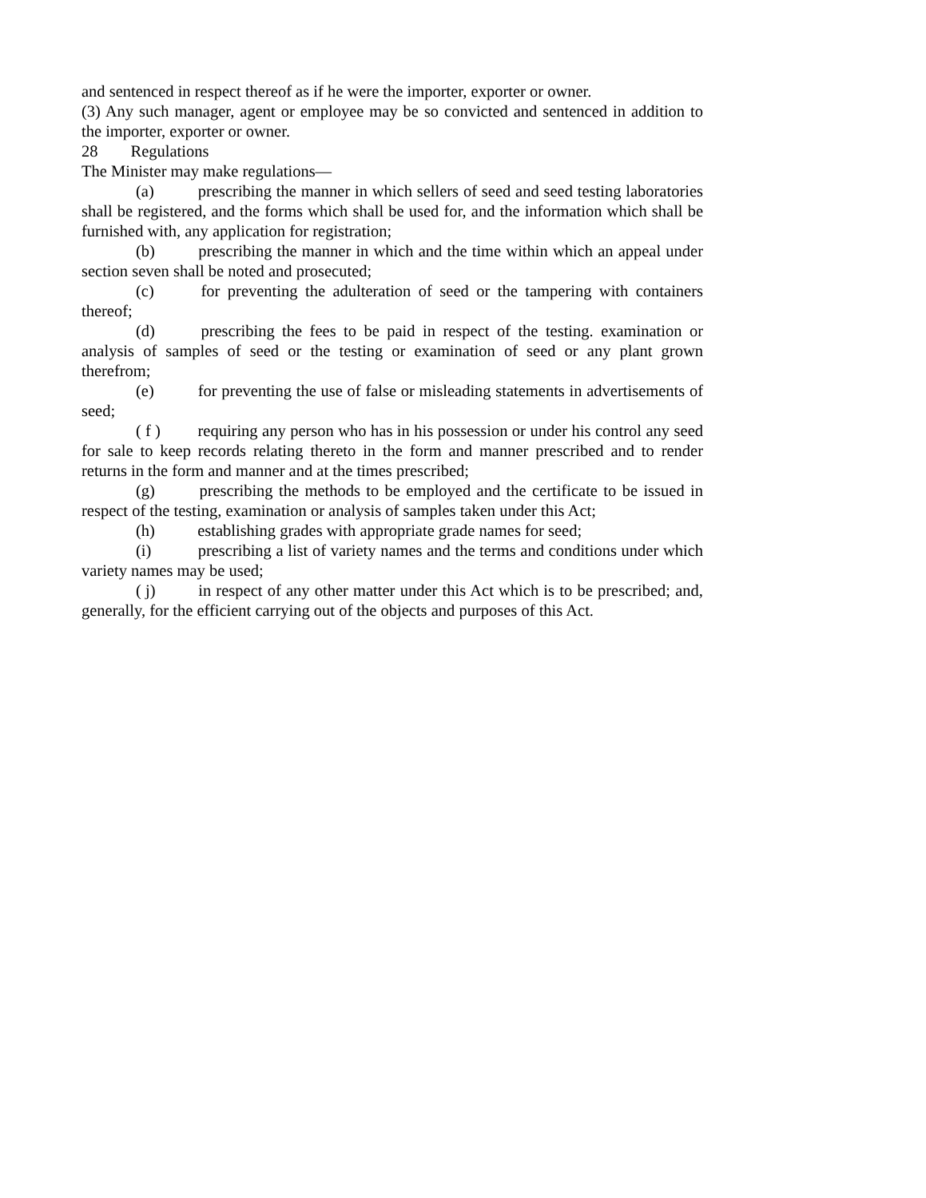and sentenced in respect thereof as if he were the importer, exporter or owner.
(3) Any such manager, agent or employee may be so convicted and sentenced in addition to the importer, exporter or owner.
28 Regulations
The Minister may make regulations—
(a) prescribing the manner in which sellers of seed and seed testing laboratories shall be registered, and the forms which shall be used for, and the information which shall be furnished with, any application for registration;
(b) prescribing the manner in which and the time within which an appeal under section seven shall be noted and prosecuted;
(c) for preventing the adulteration of seed or the tampering with containers thereof;
(d) prescribing the fees to be paid in respect of the testing. examination or analysis of samples of seed or the testing or examination of seed or any plant grown therefrom;
(e) for preventing the use of false or misleading statements in advertisements of seed;
( f ) requiring any person who has in his possession or under his control any seed for sale to keep records relating thereto in the form and manner prescribed and to render returns in the form and manner and at the times prescribed;
(g) prescribing the methods to be employed and the certificate to be issued in respect of the testing, examination or analysis of samples taken under this Act;
(h) establishing grades with appropriate grade names for seed;
(i) prescribing a list of variety names and the terms and conditions under which variety names may be used;
( j) in respect of any other matter under this Act which is to be prescribed; and, generally, for the efficient carrying out of the objects and purposes of this Act.